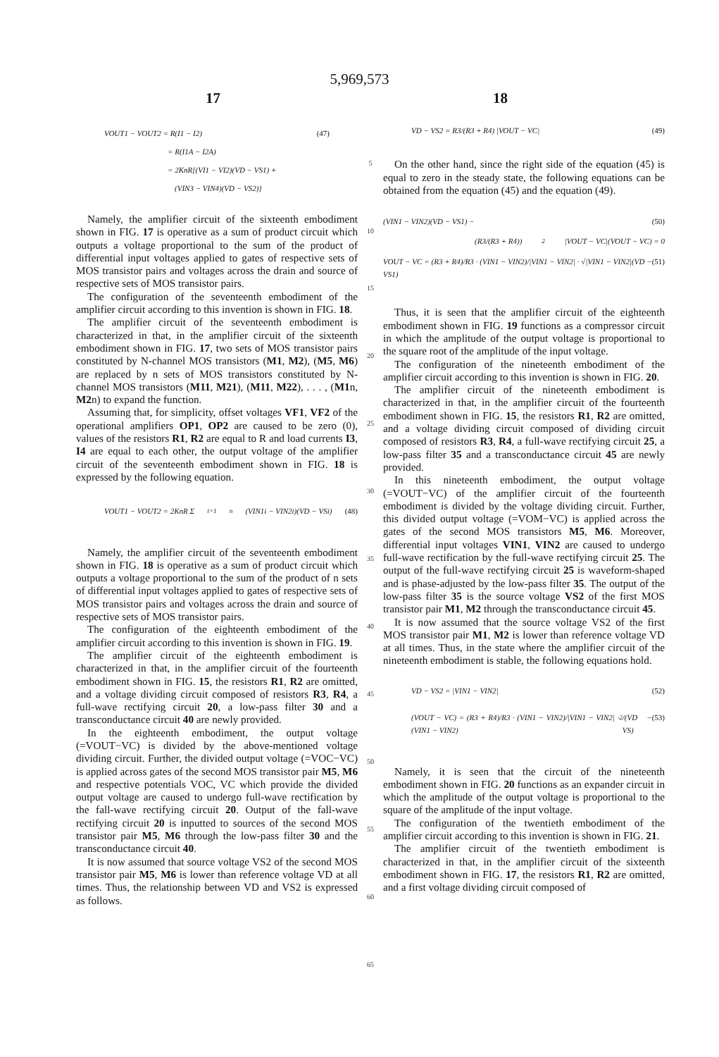5,969,573
17 18
VOUT1 − VOUT2 = R(I1 − I2) (47)
= R(I1A − I2A)
= 2KnR[(VI1 − VI2)(VD − VS1) +
(VIN3 − VIN4)(VD − VS2)}
Namely, the amplifier circuit of the sixteenth embodiment shown in FIG. 17 is operative as a sum of product circuit which outputs a voltage proportional to the sum of the product of differential input voltages applied to gates of respective sets of MOS transistor pairs and voltages across the drain and source of respective sets of MOS transistor pairs.
The configuration of the seventeenth embodiment of the amplifier circuit according to this invention is shown in FIG. 18.
The amplifier circuit of the seventeenth embodiment is characterized in that, in the amplifier circuit of the sixteenth embodiment shown in FIG. 17, two sets of MOS transistor pairs constituted by N-channel MOS transistors (M1, M2), (M5, M6) are replaced by n sets of MOS transistors constituted by N-channel MOS transistors (M11, M21), (M11, M22), . . . , (M1n, M2n) to expand the function.
Assuming that, for simplicity, offset voltages VF1, VF2 of the operational amplifiers OP1, OP2 are caused to be zero (0), values of the resistors R1, R2 are equal to R and load currents I3, I4 are equal to each other, the output voltage of the amplifier circuit of the seventeenth embodiment shown in FIG. 18 is expressed by the following equation.
VOUT1 − VOUT2 = 2KnR Σ<sub>i=1</sub><sup>n</sup> (VIN1i − VIN2i)(VD − VSi) (48)
Namely, the amplifier circuit of the seventeenth embodiment shown in FIG. 18 is operative as a sum of product circuit which outputs a voltage proportional to the sum of the product of n sets of differential input voltages applied to gates of respective sets of MOS transistor pairs and voltages across the drain and source of respective sets of MOS transistor pairs.
The configuration of the eighteenth embodiment of the amplifier circuit according to this invention is shown in FIG. 19.
The amplifier circuit of the eighteenth embodiment is characterized in that, in the amplifier circuit of the fourteenth embodiment shown in FIG. 15, the resistors R1, R2 are omitted, and a voltage dividing circuit composed of resistors R3, R4, a full-wave rectifying circuit 20, a low-pass filter 30 and a transconductance circuit 40 are newly provided.
In the eighteenth embodiment, the output voltage (=VOUT−VC) is divided by the above-mentioned voltage dividing circuit. Further, the divided output voltage (=VOC−VC) is applied across gates of the second MOS transistor pair M5, M6 and respective potentials VOC, VC which provide the divided output voltage are caused to undergo full-wave rectification by the fall-wave rectifying circuit 20. Output of the fall-wave rectifying circuit 20 is inputted to sources of the second MOS transistor pair M5, M6 through the low-pass filter 30 and the transconductance circuit 40.
It is now assumed that source voltage VS2 of the second MOS transistor pair M5, M6 is lower than reference voltage VD at all times. Thus, the relationship between VD and VS2 is expressed as follows.
5
10
15
20
25
30
35
40
45
50
55
60
65
VD − VS2 = R3/(R3 + R4) |VOUT − VC| (49)
On the other hand, since the right side of the equation (45) is equal to zero in the steady state, the following equations can be obtained from the equation (45) and the equation (49).
(VIN1 − VIN2)(VD − VS1) − (50)
(R3/(R3 + R4))<sup>2</sup> |VOUT − VC|(VOUT − VC) = 0
VOUT − VC = (R3 + R4)/R3 · (VIN1 − VIN2)/|VIN1 − VIN2| · √|VIN1 − VIN2|(VD − VS1) (51)
Thus, it is seen that the amplifier circuit of the eighteenth embodiment shown in FIG. 19 functions as a compressor circuit in which the amplitude of the output voltage is proportional to the square root of the amplitude of the input voltage.
The configuration of the nineteenth embodiment of the amplifier circuit according to this invention is shown in FIG. 20.
The amplifier circuit of the nineteenth embodiment is characterized in that, in the amplifier circuit of the fourteenth embodiment shown in FIG. 15, the resistors R1, R2 are omitted, and a voltage dividing circuit composed of dividing circuit composed of resistors R3, R4, a full-wave rectifying circuit 25, a low-pass filter 35 and a transconductance circuit 45 are newly provided.
In this nineteenth embodiment, the output voltage (=VOUT−VC) of the amplifier circuit of the fourteenth embodiment is divided by the voltage dividing circuit. Further, this divided output voltage (=VOM−VC) is applied across the gates of the second MOS transistors M5, M6. Moreover, differential input voltages VIN1, VIN2 are caused to undergo full-wave rectification by the full-wave rectifying circuit 25. The output of the full-wave rectifying circuit 25 is waveform-shaped and is phase-adjusted by the low-pass filter 35. The output of the low-pass filter 35 is the source voltage VS2 of the first MOS transistor pair M1, M2 through the transconductance circuit 45.
It is now assumed that the source voltage VS2 of the first MOS transistor pair M1, M2 is lower than reference voltage VD at all times. Thus, in the state where the amplifier circuit of the nineteenth embodiment is stable, the following equations hold.
VD − VS2 = |VIN1 − VIN2| (52)
(VOUT − VC) = (R3 + R4)/R3 · (VIN1 − VIN2)/|VIN1 − VIN2| · (VIN1 − VIN2)<sup>2</sup>/(VD − VS) (53)
Namely, it is seen that the circuit of the nineteenth embodiment shown in FIG. 20 functions as an expander circuit in which the amplitude of the output voltage is proportional to the square of the amplitude of the input voltage.
The configuration of the twentieth embodiment of the amplifier circuit according to this invention is shown in FIG. 21.
The amplifier circuit of the twentieth embodiment is characterized in that, in the amplifier circuit of the sixteenth embodiment shown in FIG. 17, the resistors R1, R2 are omitted, and a first voltage dividing circuit composed of